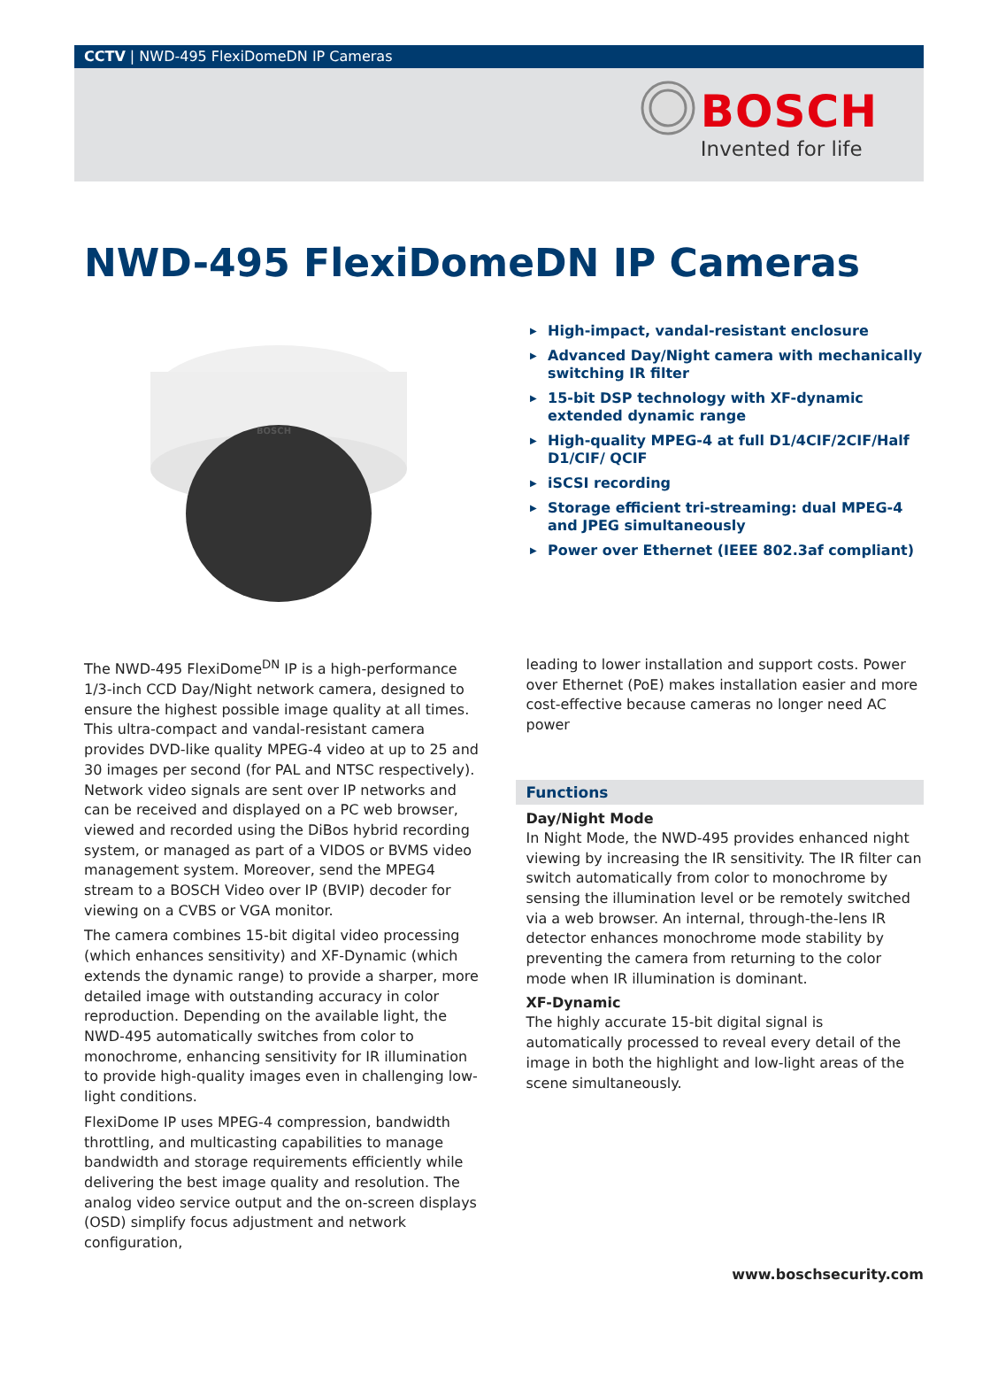CCTV | NWD-495 FlexiDomeDN IP Cameras
BOSCH
Invented for life
NWD-495 FlexiDomeDN IP Cameras
BOSCH
▶ High-impact, vandal-resistant enclosure
▶ Advanced Day/Night camera with mechanically switching IR filter
▶ 15-bit DSP technology with XF-dynamic extended dynamic range
▶ High-quality MPEG-4 at full D1/4CIF/2CIF/Half D1/CIF/ QCIF
▶ iSCSI recording
▶ Storage efficient tri-streaming: dual MPEG-4 and JPEG simultaneously
▶ Power over Ethernet (IEEE 802.3af compliant)
The NWD-495 FlexiDome<sup>DN</sup> IP is a high-performance 1/3-inch CCD Day/Night network camera, designed to ensure the highest possible image quality at all times. This ultra-compact and vandal-resistant camera provides DVD-like quality MPEG-4 video at up to 25 and 30 images per second (for PAL and NTSC respectively). Network video signals are sent over IP networks and can be received and displayed on a PC web browser, viewed and recorded using the DiBos hybrid recording system, or managed as part of a VIDOS or BVMS video management system. Moreover, send the MPEG4 stream to a BOSCH Video over IP (BVIP) decoder for viewing on a CVBS or VGA monitor.
The camera combines 15-bit digital video processing (which enhances sensitivity) and XF-Dynamic (which extends the dynamic range) to provide a sharper, more detailed image with outstanding accuracy in color reproduction. Depending on the available light, the NWD-495 automatically switches from color to monochrome, enhancing sensitivity for IR illumination to provide high-quality images even in challenging low-light conditions.
FlexiDome IP uses MPEG-4 compression, bandwidth throttling, and multicasting capabilities to manage bandwidth and storage requirements efficiently while delivering the best image quality and resolution. The analog video service output and the on-screen displays (OSD) simplify focus adjustment and network configuration,
leading to lower installation and support costs. Power over Ethernet (PoE) makes installation easier and more cost-effective because cameras no longer need AC power
Functions
Day/Night Mode
In Night Mode, the NWD-495 provides enhanced night viewing by increasing the IR sensitivity. The IR filter can switch automatically from color to monochrome by sensing the illumination level or be remotely switched via a web browser. An internal, through-the-lens IR detector enhances monochrome mode stability by preventing the camera from returning to the color mode when IR illumination is dominant.
XF-Dynamic
The highly accurate 15-bit digital signal is automatically processed to reveal every detail of the image in both the highlight and low-light areas of the scene simultaneously.
www.boschsecurity.com